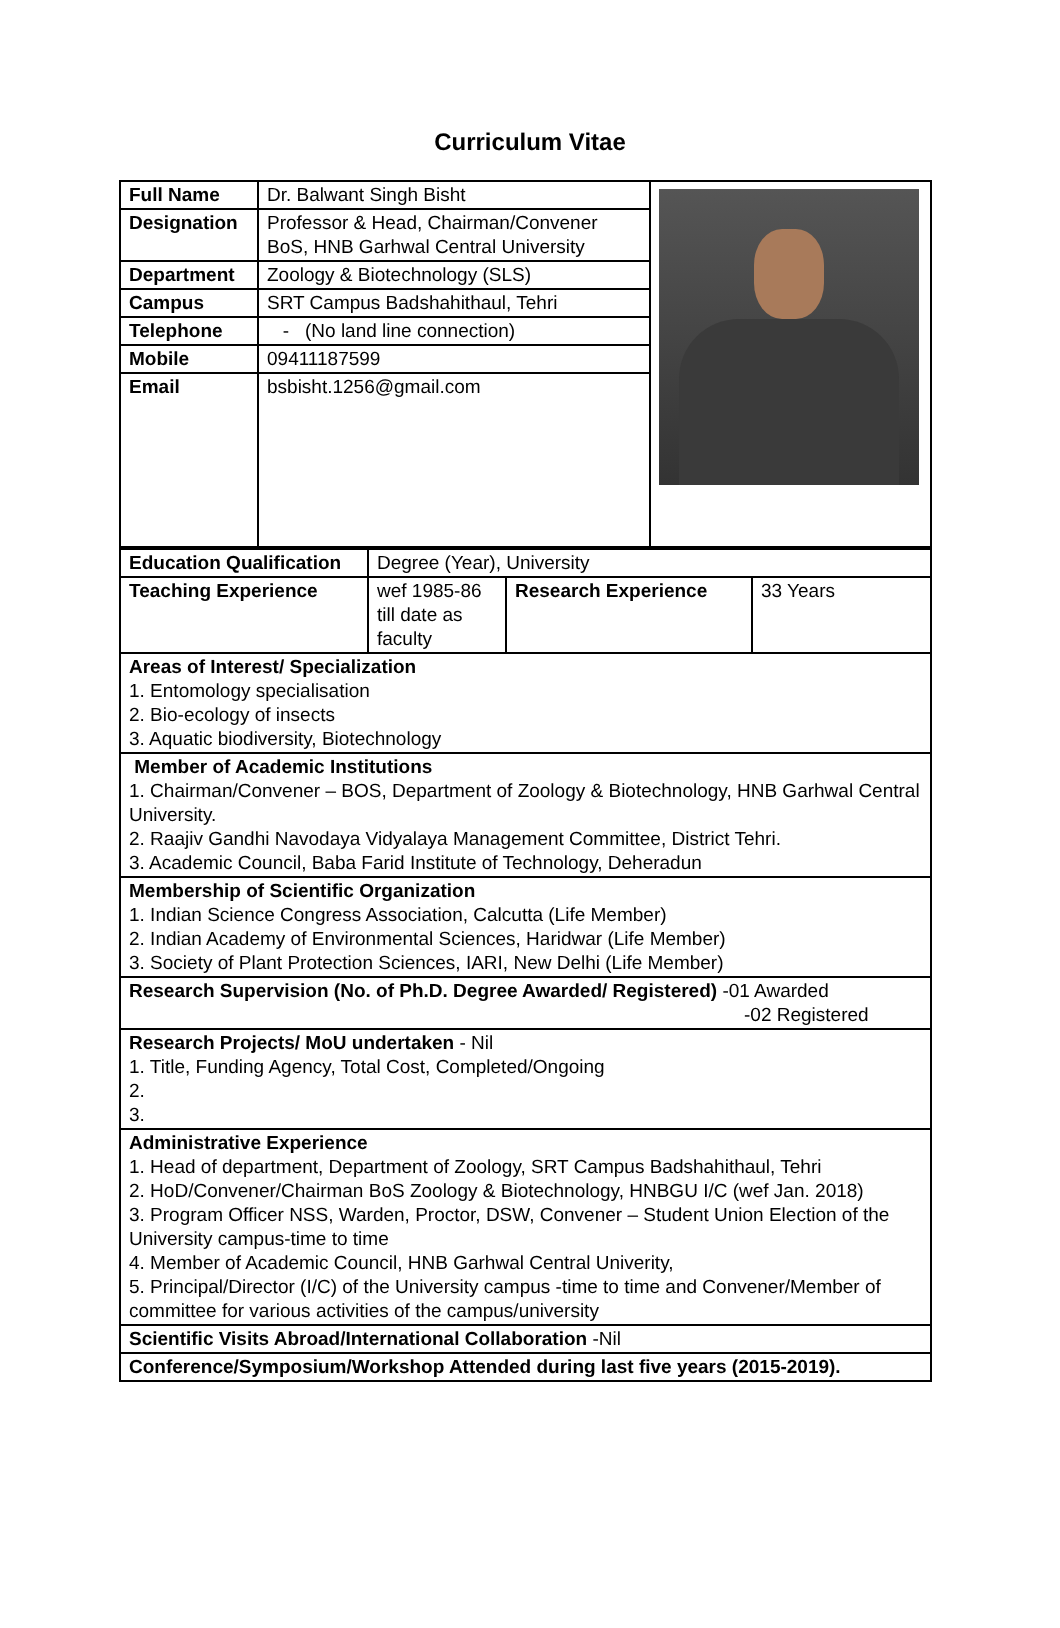Curriculum Vitae
| Full Name | Dr. Balwant Singh Bisht | |
| Designation | Professor & Head, Chairman/Convener BoS, HNB Garhwal Central University | |
| Department | Zoology & Biotechnology (SLS) | |
| Campus | SRT Campus Badshahithaul, Tehri | |
| Telephone | - (No land line connection) | |
| Mobile | 09411187599 | |
| Email | bsbisht.1256@gmail.com | |
| Education Qualification | Degree (Year), University | | |
| Teaching Experience | wef 1985-86 till date as faculty | Research Experience | 33 Years |
| Areas of Interest/ Specialization 1. Entomology specialisation 2. Bio-ecology of insects 3. Aquatic biodiversity, Biotechnology | | | |
| Member of Academic Institutions 1. Chairman/Convener – BOS, Department of Zoology & Biotechnology, HNB Garhwal Central University. 2. Raajiv Gandhi Navodaya Vidyalaya Management Committee, District Tehri. 3. Academic Council, Baba Farid Institute of Technology, Deheradun | | | |
| Membership of Scientific Organization 1. Indian Science Congress Association, Calcutta (Life Member) 2. Indian Academy of Environmental Sciences, Haridwar (Life Member) 3. Society of Plant Protection Sciences, IARI, New Delhi (Life Member) | | | |
| Research Supervision (No. of Ph.D. Degree Awarded/ Registered) -01 Awarded -02 Registered | | | |
| Research Projects/ MoU undertaken - Nil 1. Title, Funding Agency, Total Cost, Completed/Ongoing 2. 3. | | | |
| Administrative Experience 1. Head of department, Department of Zoology, SRT Campus Badshahithaul, Tehri 2. HoD/Convener/Chairman BoS Zoology & Biotechnology, HNBGU I/C (wef Jan. 2018) 3. Program Officer NSS, Warden, Proctor, DSW, Convener – Student Union Election of the University campus-time to time 4. Member of Academic Council, HNB Garhwal Central Univerity, 5. Principal/Director (I/C) of the University campus -time to time and Convener/Member of committee for various activities of the campus/university | | | |
| Scientific Visits Abroad/International Collaboration -Nil | | | |
| Conference/Symposium/Workshop Attended during last five years (2015-2019). | | | |